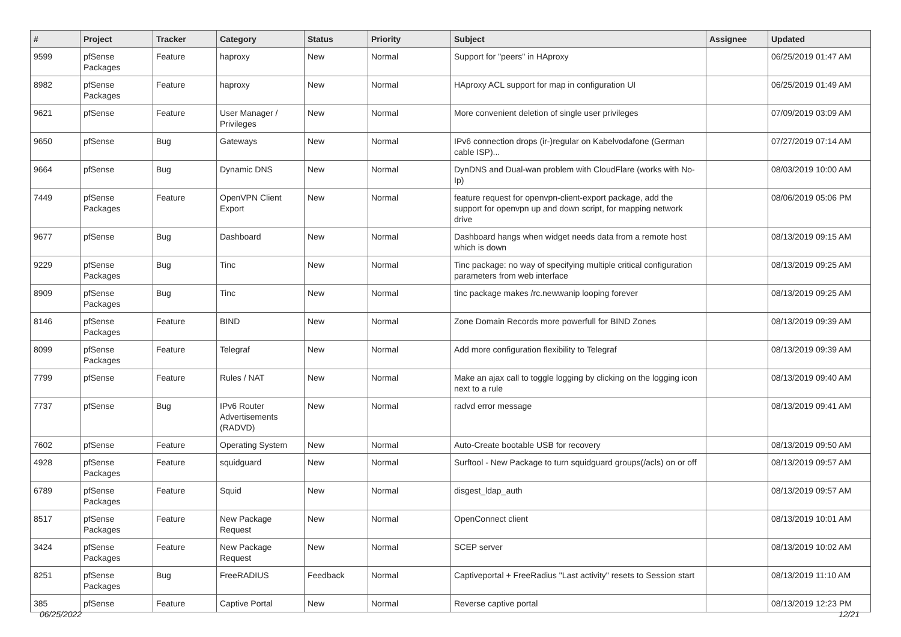| # | Project | Tracker | Category | Status | Priority | Subject | Assignee | Updated |
| --- | --- | --- | --- | --- | --- | --- | --- | --- |
| 9599 | pfSense Packages | Feature | haproxy | New | Normal | Support for "peers" in HAproxy | | 06/25/2019 01:47 AM |
| 8982 | pfSense Packages | Feature | haproxy | New | Normal | HAproxy ACL support for map in configuration UI | | 06/25/2019 01:49 AM |
| 9621 | pfSense | Feature | User Manager / Privileges | New | Normal | More convenient deletion of single user privileges | | 07/09/2019 03:09 AM |
| 9650 | pfSense | Bug | Gateways | New | Normal | IPv6 connection drops (ir-)regular on Kabelvodafone (German cable ISP)... | | 07/27/2019 07:14 AM |
| 9664 | pfSense | Bug | Dynamic DNS | New | Normal | DynDNS and Dual-wan problem with CloudFlare (works with No-Ip) | | 08/03/2019 10:00 AM |
| 7449 | pfSense Packages | Feature | OpenVPN Client Export | New | Normal | feature request for openvpn-client-export package, add the support for openvpn up and down script, for mapping network drive | | 08/06/2019 05:06 PM |
| 9677 | pfSense | Bug | Dashboard | New | Normal | Dashboard hangs when widget needs data from a remote host which is down | | 08/13/2019 09:15 AM |
| 9229 | pfSense Packages | Bug | Tinc | New | Normal | Tinc package: no way of specifying multiple critical configuration parameters from web interface | | 08/13/2019 09:25 AM |
| 8909 | pfSense Packages | Bug | Tinc | New | Normal | tinc package makes /rc.newwanip looping forever | | 08/13/2019 09:25 AM |
| 8146 | pfSense Packages | Feature | BIND | New | Normal | Zone Domain Records more powerfull for BIND Zones | | 08/13/2019 09:39 AM |
| 8099 | pfSense Packages | Feature | Telegraf | New | Normal | Add more configuration flexibility to Telegraf | | 08/13/2019 09:39 AM |
| 7799 | pfSense | Feature | Rules / NAT | New | Normal | Make an ajax call to toggle logging by clicking on the logging icon next to a rule | | 08/13/2019 09:40 AM |
| 7737 | pfSense | Bug | IPv6 Router Advertisements (RADVD) | New | Normal | radvd error message | | 08/13/2019 09:41 AM |
| 7602 | pfSense | Feature | Operating System | New | Normal | Auto-Create bootable USB for recovery | | 08/13/2019 09:50 AM |
| 4928 | pfSense Packages | Feature | squidguard | New | Normal | Surftool - New Package to turn squidguard groups(/acls) on or off | | 08/13/2019 09:57 AM |
| 6789 | pfSense Packages | Feature | Squid | New | Normal | disgest_ldap_auth | | 08/13/2019 09:57 AM |
| 8517 | pfSense Packages | Feature | New Package Request | New | Normal | OpenConnect client | | 08/13/2019 10:01 AM |
| 3424 | pfSense Packages | Feature | New Package Request | New | Normal | SCEP server | | 08/13/2019 10:02 AM |
| 8251 | pfSense Packages | Bug | FreeRADIUS | Feedback | Normal | Captiveportal + FreeRadius "Last activity" resets to Session start | | 08/13/2019 11:10 AM |
| 385 | pfSense | Feature | Captive Portal | New | Normal | Reverse captive portal | | 08/13/2019 12:23 PM |
06/25/2022 12/21